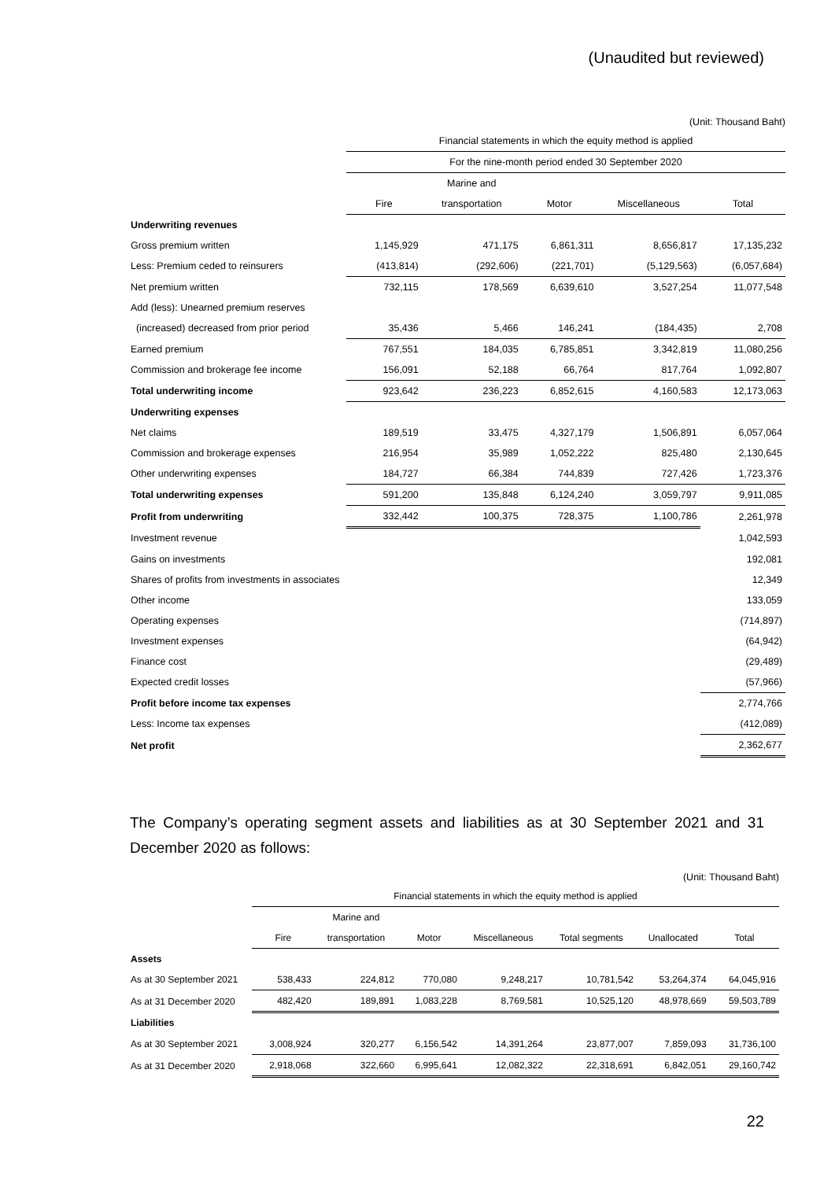(Unaudited but reviewed)
(Unit: Thousand Baht)
| | Financial statements in which the equity method is applied | | | | |
| | For the nine-month period ended 30 September 2020 | | | | |
| | | Marine and | | | |
| | Fire | transportation | Motor | Miscellaneous | Total |
| Underwriting revenues | | | | | |
| Gross premium written | 1,145,929 | 471,175 | 6,861,311 | 8,656,817 | 17,135,232 |
| Less: Premium ceded to reinsurers | (413,814) | (292,606) | (221,701) | (5,129,563) | (6,057,684) |
| Net premium written | 732,115 | 178,569 | 6,639,610 | 3,527,254 | 11,077,548 |
| Add (less): Unearned premium reserves | | | | | |
| (increased) decreased from prior period | 35,436 | 5,466 | 146,241 | (184,435) | 2,708 |
| Earned premium | 767,551 | 184,035 | 6,785,851 | 3,342,819 | 11,080,256 |
| Commission and brokerage fee income | 156,091 | 52,188 | 66,764 | 817,764 | 1,092,807 |
| Total underwriting income | 923,642 | 236,223 | 6,852,615 | 4,160,583 | 12,173,063 |
| Underwriting expenses | | | | | |
| Net claims | 189,519 | 33,475 | 4,327,179 | 1,506,891 | 6,057,064 |
| Commission and brokerage expenses | 216,954 | 35,989 | 1,052,222 | 825,480 | 2,130,645 |
| Other underwriting expenses | 184,727 | 66,384 | 744,839 | 727,426 | 1,723,376 |
| Total underwriting expenses | 591,200 | 135,848 | 6,124,240 | 3,059,797 | 9,911,085 |
| Profit from underwriting | 332,442 | 100,375 | 728,375 | 1,100,786 | 2,261,978 |
| Investment revenue | | | | | 1,042,593 |
| Gains on investments | | | | | 192,081 |
| Shares of profits from investments in associates | | | | | 12,349 |
| Other income | | | | | 133,059 |
| Operating expenses | | | | | (714,897) |
| Investment expenses | | | | | (64,942) |
| Finance cost | | | | | (29,489) |
| Expected credit losses | | | | | (57,966) |
| Profit before income tax expenses | | | | | 2,774,766 |
| Less: Income tax expenses | | | | | (412,089) |
| Net profit | | | | | 2,362,677 |
The Company’s operating segment assets and liabilities as at 30 September 2021 and 31 December 2020 as follows:
(Unit: Thousand Baht)
| | Financial statements in which the equity method is applied | | | | | | |
| | | Marine and | | | | | |
| | Fire | transportation | Motor | Miscellaneous | Total segments | Unallocated | Total |
| Assets | | | | | | | |
| As at 30 September 2021 | 538,433 | 224,812 | 770,080 | 9,248,217 | 10,781,542 | 53,264,374 | 64,045,916 |
| As at 31 December 2020 | 482,420 | 189,891 | 1,083,228 | 8,769,581 | 10,525,120 | 48,978,669 | 59,503,789 |
| Liabilities | | | | | | | |
| As at 30 September 2021 | 3,008,924 | 320,277 | 6,156,542 | 14,391,264 | 23,877,007 | 7,859,093 | 31,736,100 |
| As at 31 December 2020 | 2,918,068 | 322,660 | 6,995,641 | 12,082,322 | 22,318,691 | 6,842,051 | 29,160,742 |
22